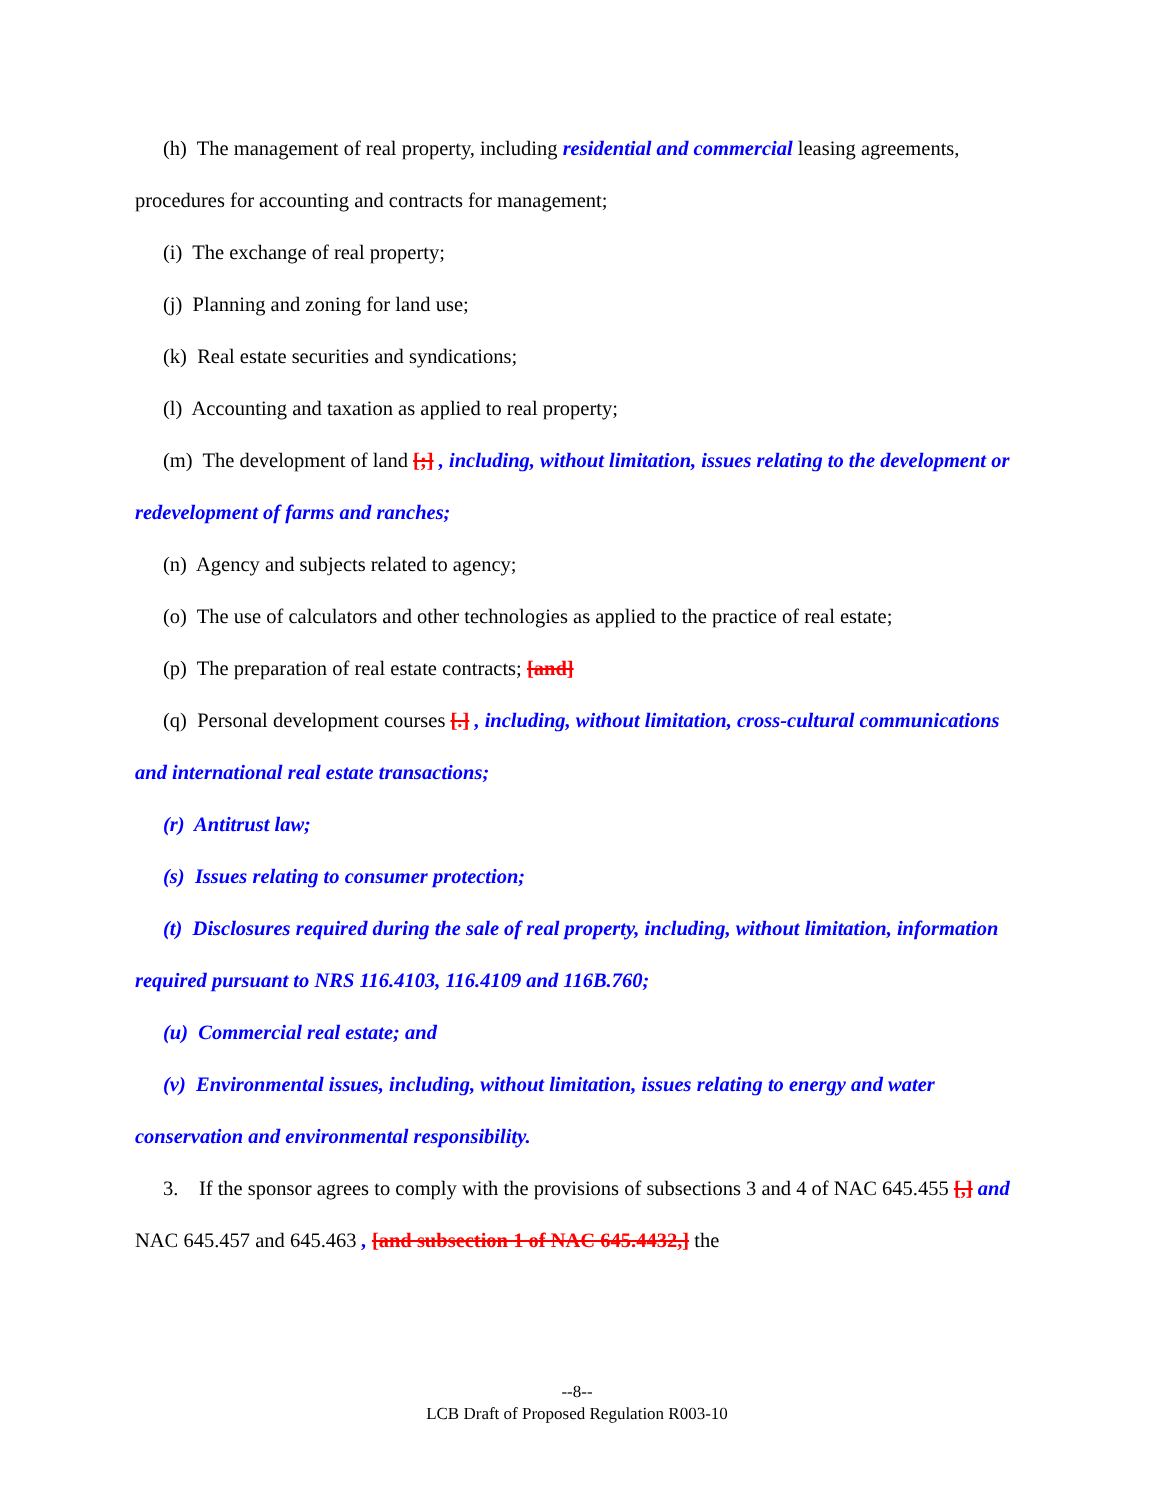(h) The management of real property, including residential and commercial leasing agreements, procedures for accounting and contracts for management;
(i) The exchange of real property;
(j) Planning and zoning for land use;
(k) Real estate securities and syndications;
(l) Accounting and taxation as applied to real property;
(m) The development of land [;] , including, without limitation, issues relating to the development or redevelopment of farms and ranches;
(n) Agency and subjects related to agency;
(o) The use of calculators and other technologies as applied to the practice of real estate;
(p) The preparation of real estate contracts; [and]
(q) Personal development courses [.] , including, without limitation, cross-cultural communications and international real estate transactions;
(r) Antitrust law;
(s) Issues relating to consumer protection;
(t) Disclosures required during the sale of real property, including, without limitation, information required pursuant to NRS 116.4103, 116.4109 and 116B.760;
(u) Commercial real estate; and
(v) Environmental issues, including, without limitation, issues relating to energy and water conservation and environmental responsibility.
3. If the sponsor agrees to comply with the provisions of subsections 3 and 4 of NAC 645.455 [,] and NAC 645.457 and 645.463 , [and subsection 1 of NAC 645.4432,] the
--8--
LCB Draft of Proposed Regulation R003-10